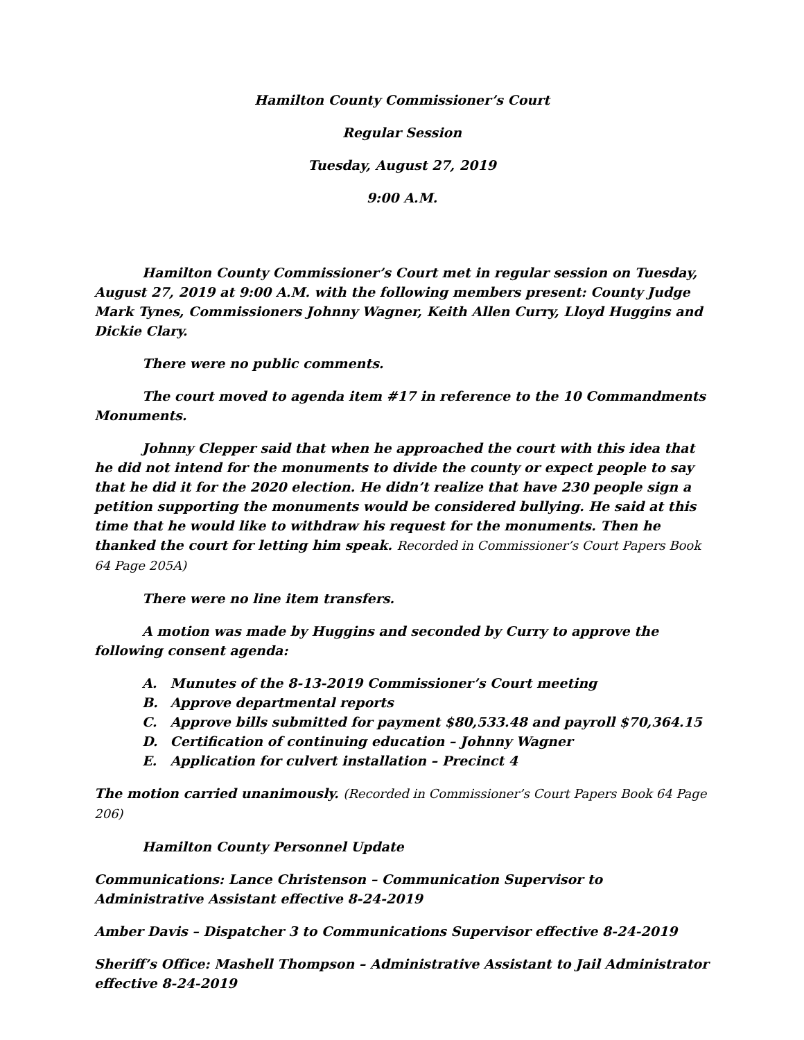Hamilton County Commissioner’s Court
Regular Session
Tuesday, August 27, 2019
9:00 A.M.
Hamilton County Commissioner’s Court met in regular session on Tuesday, August 27, 2019 at 9:00 A.M. with the following members present: County Judge Mark Tynes, Commissioners Johnny Wagner, Keith Allen Curry, Lloyd Huggins and Dickie Clary.
There were no public comments.
The court moved to agenda item #17 in reference to the 10 Commandments Monuments.
Johnny Clepper said that when he approached the court with this idea that he did not intend for the monuments to divide the county or expect people to say that he did it for the 2020 election. He didn’t realize that have 230 people sign a petition supporting the monuments would be considered bullying. He said at this time that he would like to withdraw his request for the monuments. Then he thanked the court for letting him speak. Recorded in Commissioner’s Court Papers Book 64 Page 205A)
There were no line item transfers.
A motion was made by Huggins and seconded by Curry to approve the following consent agenda:
A. Munutes of the 8-13-2019 Commissioner’s Court meeting
B. Approve departmental reports
C. Approve bills submitted for payment $80,533.48 and payroll $70,364.15
D. Certification of continuing education – Johnny Wagner
E. Application for culvert installation – Precinct 4
The motion carried unanimously. (Recorded in Commissioner’s Court Papers Book 64 Page 206)
Hamilton County Personnel Update
Communications: Lance Christenson – Communication Supervisor to Administrative Assistant effective 8-24-2019
Amber Davis – Dispatcher 3 to Communications Supervisor effective 8-24-2019
Sheriff’s Office: Mashell Thompson – Administrative Assistant to Jail Administrator effective 8-24-2019